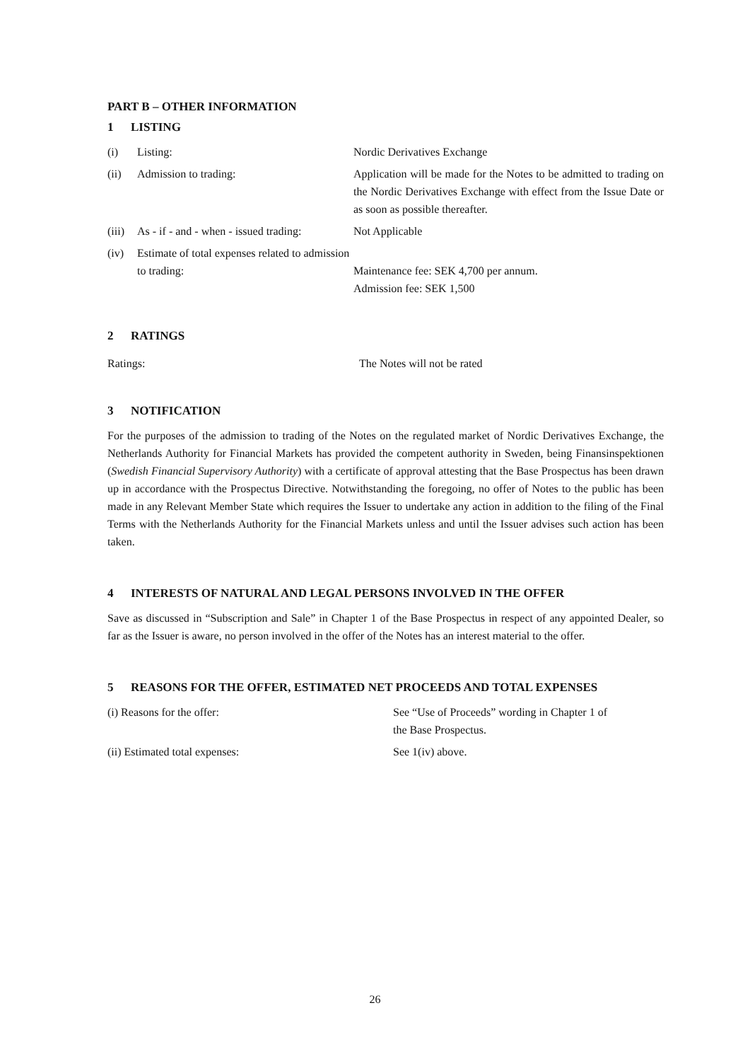PART B – OTHER INFORMATION
1 LISTING
| (i) | Listing: | Nordic Derivatives Exchange |
| (ii) | Admission to trading: | Application will be made for the Notes to be admitted to trading on the Nordic Derivatives Exchange with effect from the Issue Date or as soon as possible thereafter. |
| (iii) | As - if - and - when - issued trading: | Not Applicable |
| (iv) | Estimate of total expenses related to admission to trading: | Maintenance fee: SEK 4,700 per annum. Admission fee: SEK 1,500 |
2 RATINGS
| Ratings: | The Notes will not be rated |
3 NOTIFICATION
For the purposes of the admission to trading of the Notes on the regulated market of Nordic Derivatives Exchange, the Netherlands Authority for Financial Markets has provided the competent authority in Sweden, being Finansinspektionen (Swedish Financial Supervisory Authority) with a certificate of approval attesting that the Base Prospectus has been drawn up in accordance with the Prospectus Directive. Notwithstanding the foregoing, no offer of Notes to the public has been made in any Relevant Member State which requires the Issuer to undertake any action in addition to the filing of the Final Terms with the Netherlands Authority for the Financial Markets unless and until the Issuer advises such action has been taken.
4 INTERESTS OF NATURAL AND LEGAL PERSONS INVOLVED IN THE OFFER
Save as discussed in “Subscription and Sale” in Chapter 1 of the Base Prospectus in respect of any appointed Dealer, so far as the Issuer is aware, no person involved in the offer of the Notes has an interest material to the offer.
5 REASONS FOR THE OFFER, ESTIMATED NET PROCEEDS AND TOTAL EXPENSES
| (i) Reasons for the offer: | See “Use of Proceeds” wording in Chapter 1 of the Base Prospectus. |
| (ii) Estimated total expenses: | See 1(iv) above. |
26